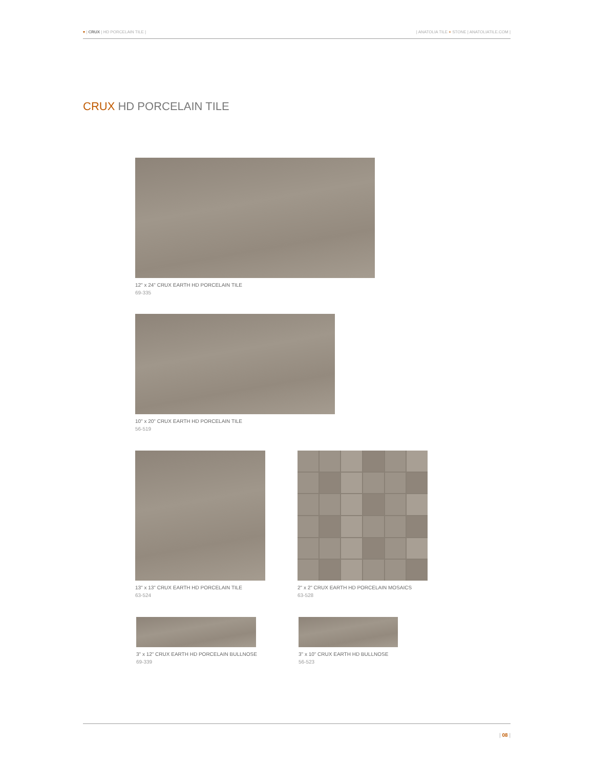▾ | CRUX | HD PORCELAIN TILE | | ANATOLIA TILE + STONE | ANATOLIATILE.COM |
CRUX HD PORCELAIN TILE
12" x 24" CRUX EARTH HD PORCELAIN TILE
69-335
10" x 20" CRUX EARTH HD PORCELAIN TILE
56-519
13" x 13" CRUX EARTH HD PORCELAIN TILE
63-524
2" x 2" CRUX EARTH HD PORCELAIN MOSAICS
63-528
3" x 12" CRUX EARTH HD PORCELAIN BULLNOSE
69-339
3" x 10" CRUX EARTH HD BULLNOSE
56-523
| 08 |